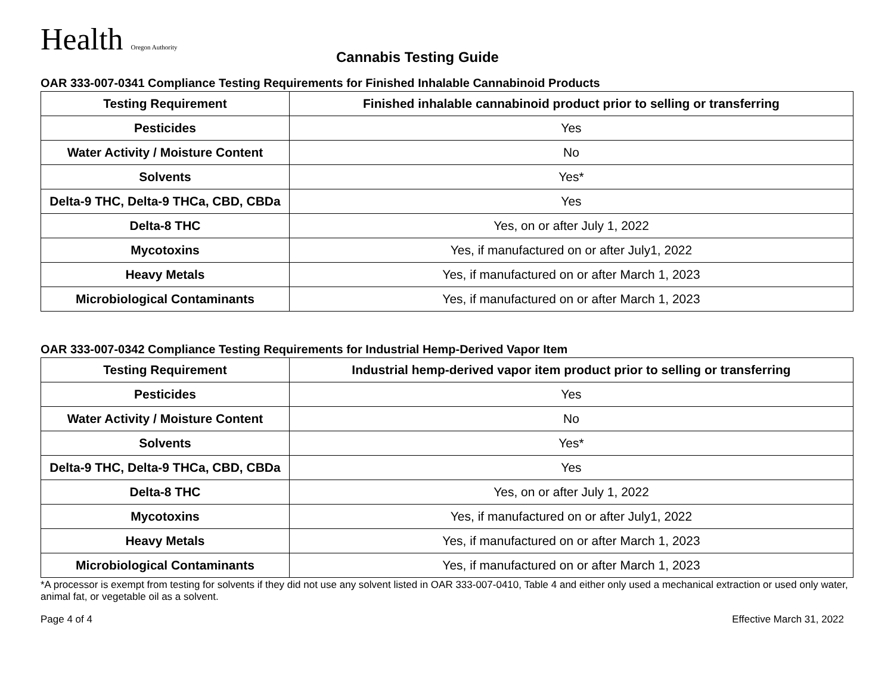Health Oregon Authority
Cannabis Testing Guide
OAR 333-007-0341 Compliance Testing Requirements for Finished Inhalable Cannabinoid Products
| Testing Requirement | Finished inhalable cannabinoid product prior to selling or transferring |
| --- | --- |
| Pesticides | Yes |
| Water Activity / Moisture Content | No |
| Solvents | Yes* |
| Delta-9 THC, Delta-9 THCa, CBD, CBDa | Yes |
| Delta-8 THC | Yes, on or after July 1, 2022 |
| Mycotoxins | Yes, if manufactured on or after July1, 2022 |
| Heavy Metals | Yes, if manufactured on or after March 1, 2023 |
| Microbiological Contaminants | Yes, if manufactured on or after March 1, 2023 |
OAR 333-007-0342 Compliance Testing Requirements for Industrial Hemp-Derived Vapor Item
| Testing Requirement | Industrial hemp-derived vapor item product prior to selling or transferring |
| --- | --- |
| Pesticides | Yes |
| Water Activity / Moisture Content | No |
| Solvents | Yes* |
| Delta-9 THC, Delta-9 THCa, CBD, CBDa | Yes |
| Delta-8 THC | Yes, on or after July 1, 2022 |
| Mycotoxins | Yes, if manufactured on or after July1, 2022 |
| Heavy Metals | Yes, if manufactured on or after March 1, 2023 |
| Microbiological Contaminants | Yes, if manufactured on or after March 1, 2023 |
*A processor is exempt from testing for solvents if they did not use any solvent listed in OAR 333-007-0410, Table 4 and either only used a mechanical extraction or used only water, animal fat, or vegetable oil as a solvent.
Page 4 of 4 Effective March 31, 2022